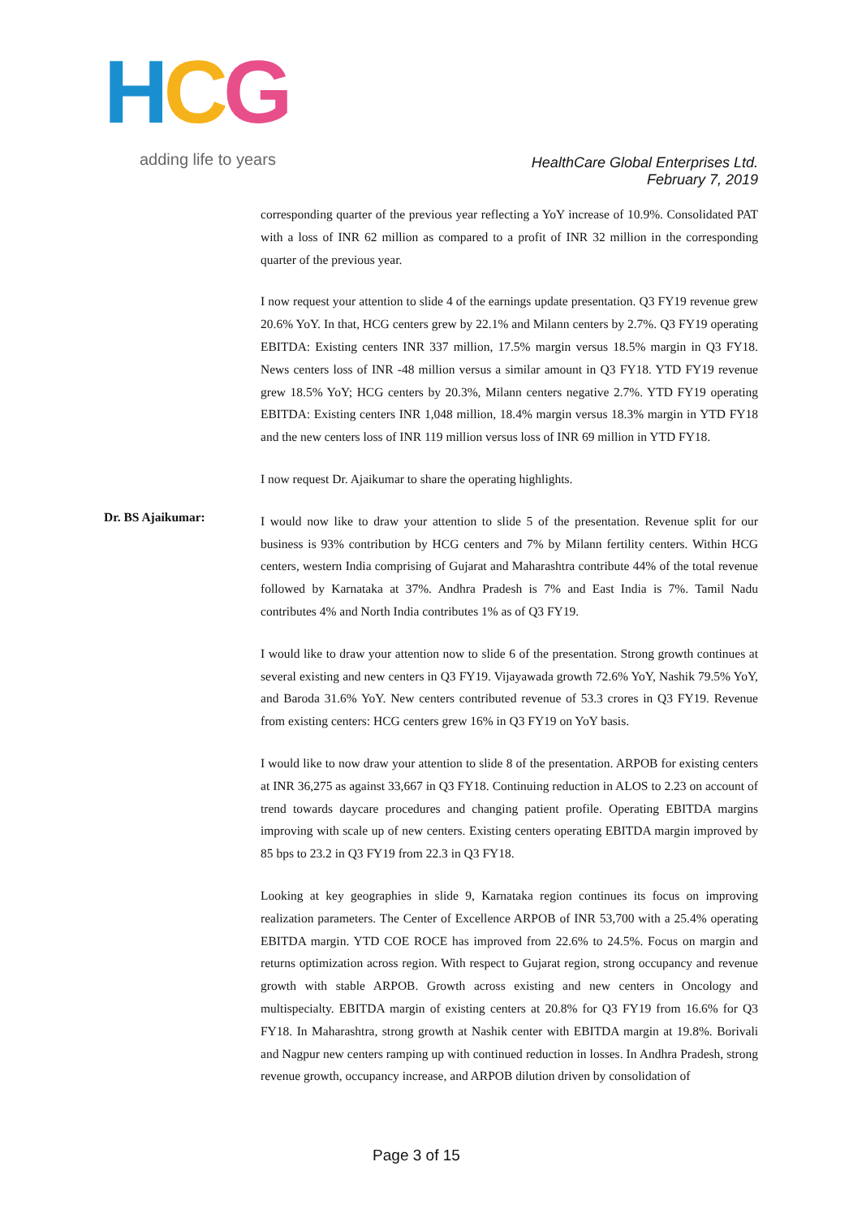HCG
adding life to years
HealthCare Global Enterprises Ltd.
February 7, 2019
corresponding quarter of the previous year reflecting a YoY increase of 10.9%. Consolidated PAT with a loss of INR 62 million as compared to a profit of INR 32 million in the corresponding quarter of the previous year.
I now request your attention to slide 4 of the earnings update presentation. Q3 FY19 revenue grew 20.6% YoY. In that, HCG centers grew by 22.1% and Milann centers by 2.7%. Q3 FY19 operating EBITDA: Existing centers INR 337 million, 17.5% margin versus 18.5% margin in Q3 FY18. News centers loss of INR -48 million versus a similar amount in Q3 FY18. YTD FY19 revenue grew 18.5% YoY; HCG centers by 20.3%, Milann centers negative 2.7%. YTD FY19 operating EBITDA: Existing centers INR 1,048 million, 18.4% margin versus 18.3% margin in YTD FY18 and the new centers loss of INR 119 million versus loss of INR 69 million in YTD FY18.
I now request Dr. Ajaikumar to share the operating highlights.
Dr. BS Ajaikumar:
I would now like to draw your attention to slide 5 of the presentation. Revenue split for our business is 93% contribution by HCG centers and 7% by Milann fertility centers. Within HCG centers, western India comprising of Gujarat and Maharashtra contribute 44% of the total revenue followed by Karnataka at 37%. Andhra Pradesh is 7% and East India is 7%. Tamil Nadu contributes 4% and North India contributes 1% as of Q3 FY19.
I would like to draw your attention now to slide 6 of the presentation. Strong growth continues at several existing and new centers in Q3 FY19. Vijayawada growth 72.6% YoY, Nashik 79.5% YoY, and Baroda 31.6% YoY. New centers contributed revenue of 53.3 crores in Q3 FY19. Revenue from existing centers: HCG centers grew 16% in Q3 FY19 on YoY basis.
I would like to now draw your attention to slide 8 of the presentation. ARPOB for existing centers at INR 36,275 as against 33,667 in Q3 FY18. Continuing reduction in ALOS to 2.23 on account of trend towards daycare procedures and changing patient profile. Operating EBITDA margins improving with scale up of new centers. Existing centers operating EBITDA margin improved by 85 bps to 23.2 in Q3 FY19 from 22.3 in Q3 FY18.
Looking at key geographies in slide 9, Karnataka region continues its focus on improving realization parameters. The Center of Excellence ARPOB of INR 53,700 with a 25.4% operating EBITDA margin. YTD COE ROCE has improved from 22.6% to 24.5%. Focus on margin and returns optimization across region. With respect to Gujarat region, strong occupancy and revenue growth with stable ARPOB. Growth across existing and new centers in Oncology and multispecialty. EBITDA margin of existing centers at 20.8% for Q3 FY19 from 16.6% for Q3 FY18. In Maharashtra, strong growth at Nashik center with EBITDA margin at 19.8%. Borivali and Nagpur new centers ramping up with continued reduction in losses. In Andhra Pradesh, strong revenue growth, occupancy increase, and ARPOB dilution driven by consolidation of
Page 3 of 15